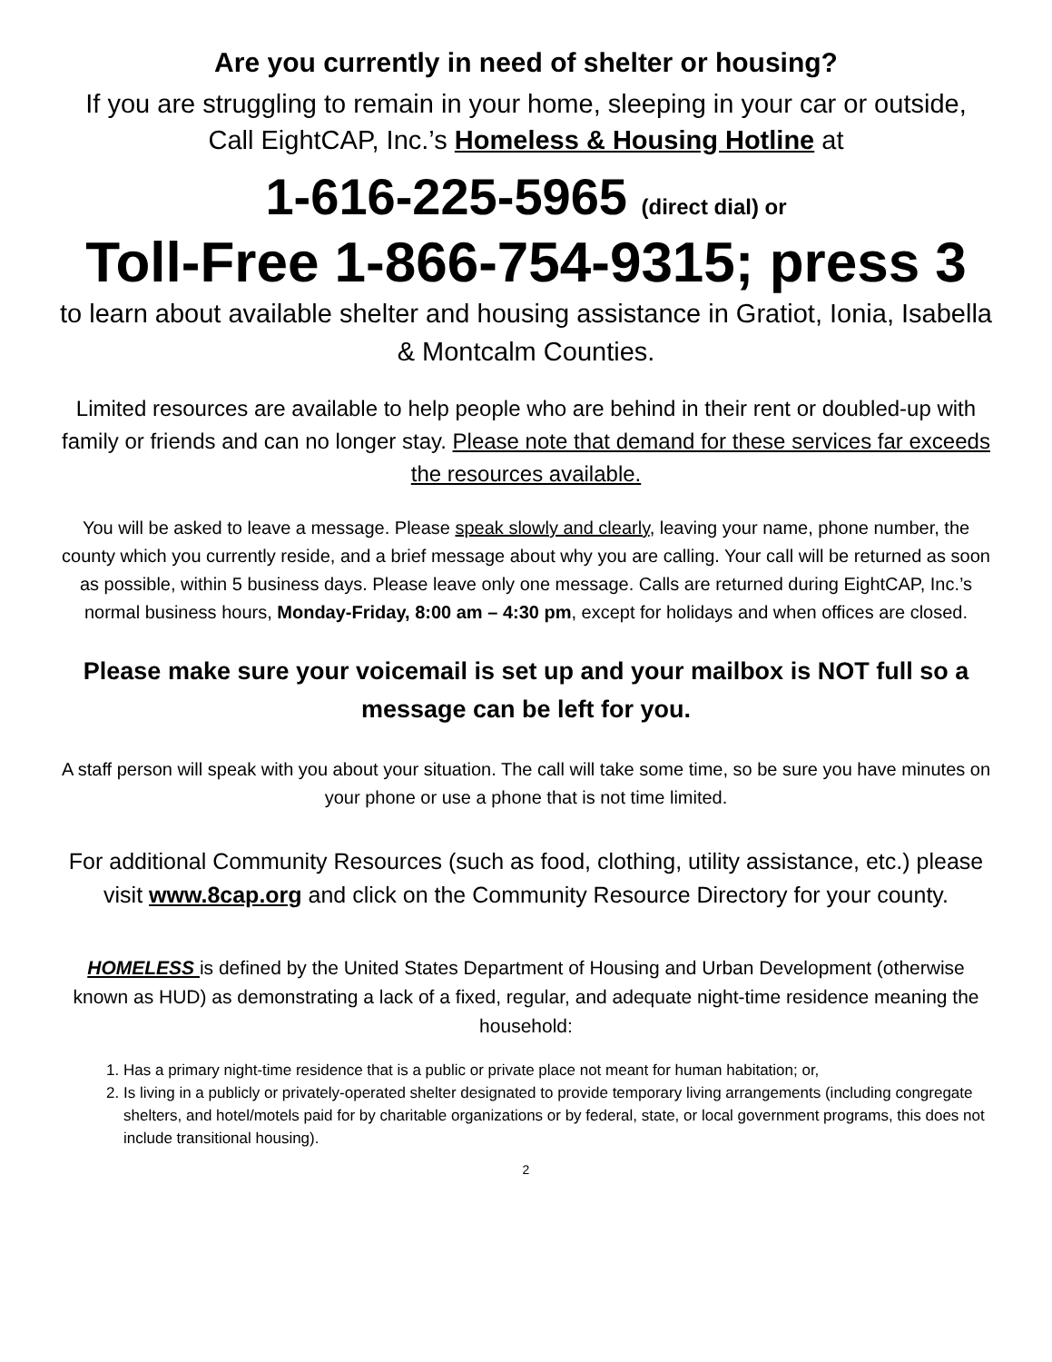Are you currently in need of shelter or housing?
If you are struggling to remain in your home, sleeping in your car or outside, Call EightCAP, Inc.’s Homeless & Housing Hotline at
1-616-225-5965 (direct dial) or
Toll-Free 1-866-754-9315; press 3
to learn about available shelter and housing assistance in Gratiot, Ionia, Isabella & Montcalm Counties.
Limited resources are available to help people who are behind in their rent or doubled-up with family or friends and can no longer stay. Please note that demand for these services far exceeds the resources available.
You will be asked to leave a message. Please speak slowly and clearly, leaving your name, phone number, the county which you currently reside, and a brief message about why you are calling. Your call will be returned as soon as possible, within 5 business days. Please leave only one message. Calls are returned during EightCAP, Inc.’s normal business hours, Monday-Friday, 8:00 am – 4:30 pm, except for holidays and when offices are closed.
Please make sure your voicemail is set up and your mailbox is NOT full so a message can be left for you.
A staff person will speak with you about your situation. The call will take some time, so be sure you have minutes on your phone or use a phone that is not time limited.
For additional Community Resources (such as food, clothing, utility assistance, etc.) please visit www.8cap.org and click on the Community Resource Directory for your county.
HOMELESS is defined by the United States Department of Housing and Urban Development (otherwise known as HUD) as demonstrating a lack of a fixed, regular, and adequate night-time residence meaning the household:
1. Has a primary night-time residence that is a public or private place not meant for human habitation; or,
2. Is living in a publicly or privately-operated shelter designated to provide temporary living arrangements (including congregate shelters, and hotel/motels paid for by charitable organizations or by federal, state, or local government programs, this does not include transitional housing).
2